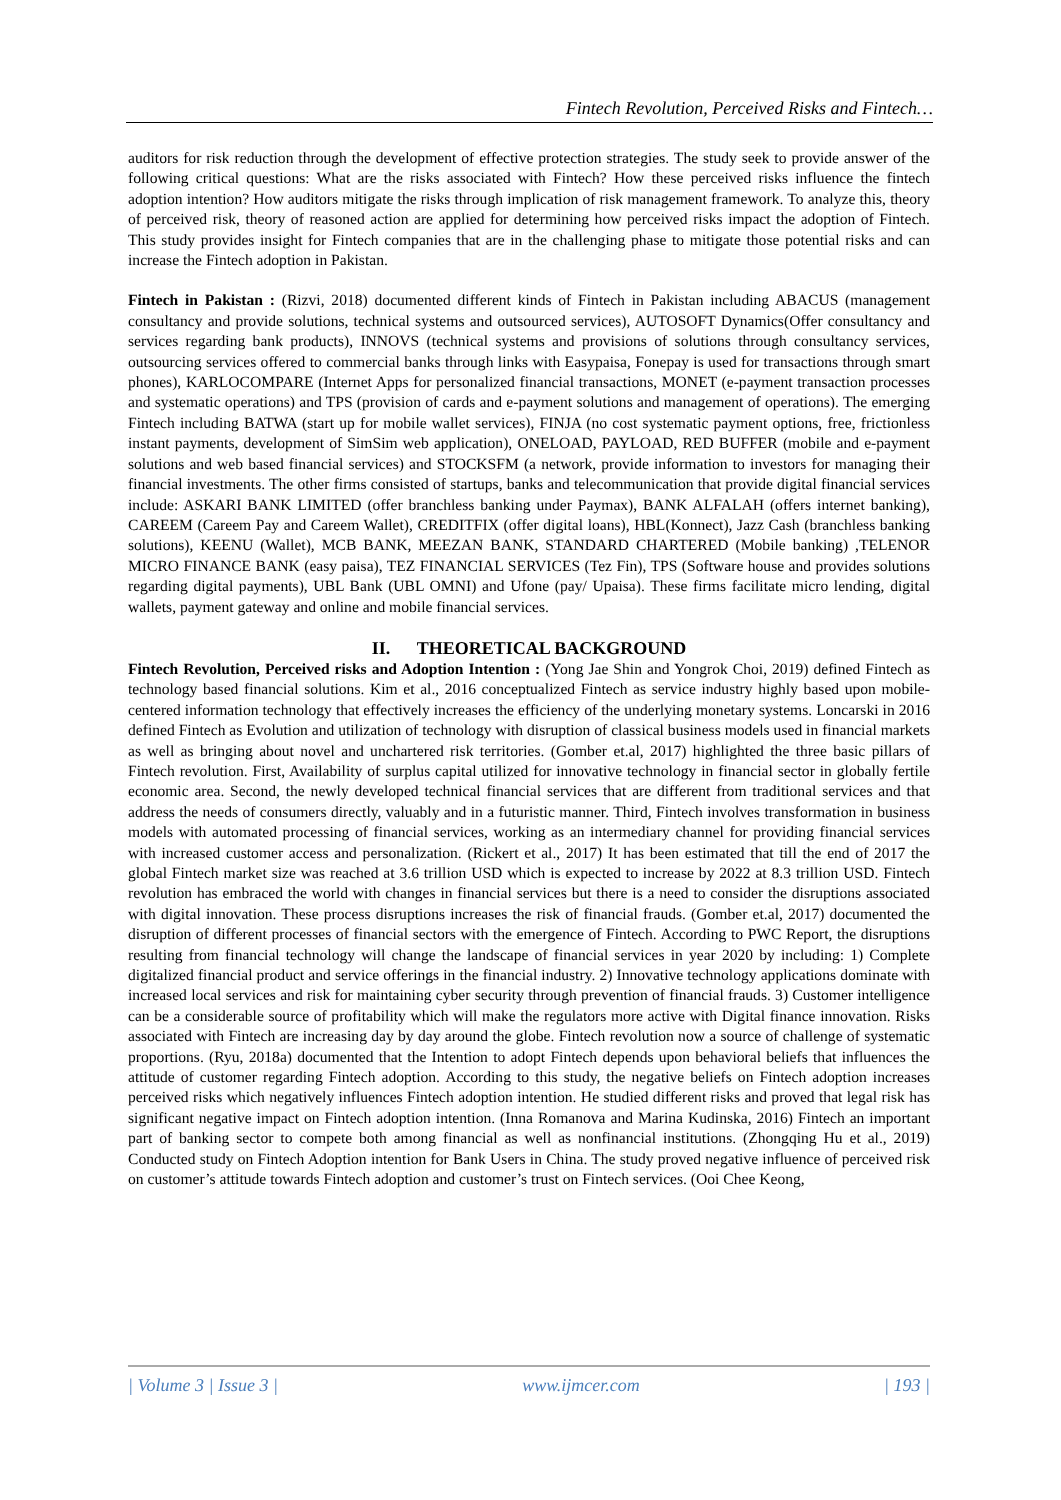Fintech Revolution, Perceived Risks and Fintech…
auditors for risk reduction through the development of effective protection strategies. The study seek to provide answer of the following critical questions: What are the risks associated with Fintech? How these perceived risks influence the fintech adoption intention? How auditors mitigate the risks through implication of risk management framework. To analyze this, theory of perceived risk, theory of reasoned action are applied for determining how perceived risks impact the adoption of Fintech. This study provides insight for Fintech companies that are in the challenging phase to mitigate those potential risks and can increase the Fintech adoption in Pakistan.
Fintech in Pakistan : (Rizvi, 2018) documented different kinds of Fintech in Pakistan including ABACUS (management consultancy and provide solutions, technical systems and outsourced services), AUTOSOFT Dynamics(Offer consultancy and services regarding bank products), INNOVS (technical systems and provisions of solutions through consultancy services, outsourcing services offered to commercial banks through links with Easypaisa, Fonepay is used for transactions through smart phones), KARLOCOMPARE (Internet Apps for personalized financial transactions, MONET (e-payment transaction processes and systematic operations) and TPS (provision of cards and e-payment solutions and management of operations). The emerging Fintech including BATWA (start up for mobile wallet services), FINJA (no cost systematic payment options, free, frictionless instant payments, development of SimSim web application), ONELOAD, PAYLOAD, RED BUFFER (mobile and e-payment solutions and web based financial services) and STOCKSFM (a network, provide information to investors for managing their financial investments. The other firms consisted of startups, banks and telecommunication that provide digital financial services include: ASKARI BANK LIMITED (offer branchless banking under Paymax), BANK ALFALAH (offers internet banking), CAREEM (Careem Pay and Careem Wallet), CREDITFIX (offer digital loans), HBL(Konnect), Jazz Cash (branchless banking solutions), KEENU (Wallet), MCB BANK, MEEZAN BANK, STANDARD CHARTERED (Mobile banking) ,TELENOR MICRO FINANCE BANK (easy paisa), TEZ FINANCIAL SERVICES (Tez Fin), TPS (Software house and provides solutions regarding digital payments), UBL Bank (UBL OMNI) and Ufone (pay/ Upaisa). These firms facilitate micro lending, digital wallets, payment gateway and online and mobile financial services.
II. THEORETICAL BACKGROUND
Fintech Revolution, Perceived risks and Adoption Intention : (Yong Jae Shin and Yongrok Choi, 2019) defined Fintech as technology based financial solutions. Kim et al., 2016 conceptualized Fintech as service industry highly based upon mobile-centered information technology that effectively increases the efficiency of the underlying monetary systems. Loncarski in 2016 defined Fintech as Evolution and utilization of technology with disruption of classical business models used in financial markets as well as bringing about novel and unchartered risk territories. (Gomber et.al, 2017) highlighted the three basic pillars of Fintech revolution. First, Availability of surplus capital utilized for innovative technology in financial sector in globally fertile economic area. Second, the newly developed technical financial services that are different from traditional services and that address the needs of consumers directly, valuably and in a futuristic manner. Third, Fintech involves transformation in business models with automated processing of financial services, working as an intermediary channel for providing financial services with increased customer access and personalization. (Rickert et al., 2017) It has been estimated that till the end of 2017 the global Fintech market size was reached at 3.6 trillion USD which is expected to increase by 2022 at 8.3 trillion USD. Fintech revolution has embraced the world with changes in financial services but there is a need to consider the disruptions associated with digital innovation. These process disruptions increases the risk of financial frauds. (Gomber et.al, 2017) documented the disruption of different processes of financial sectors with the emergence of Fintech. According to PWC Report, the disruptions resulting from financial technology will change the landscape of financial services in year 2020 by including: 1) Complete digitalized financial product and service offerings in the financial industry. 2) Innovative technology applications dominate with increased local services and risk for maintaining cyber security through prevention of financial frauds. 3) Customer intelligence can be a considerable source of profitability which will make the regulators more active with Digital finance innovation. Risks associated with Fintech are increasing day by day around the globe. Fintech revolution now a source of challenge of systematic proportions. (Ryu, 2018a) documented that the Intention to adopt Fintech depends upon behavioral beliefs that influences the attitude of customer regarding Fintech adoption. According to this study, the negative beliefs on Fintech adoption increases perceived risks which negatively influences Fintech adoption intention. He studied different risks and proved that legal risk has significant negative impact on Fintech adoption intention. (Inna Romanova and Marina Kudinska, 2016) Fintech an important part of banking sector to compete both among financial as well as nonfinancial institutions. (Zhongqing Hu et al., 2019) Conducted study on Fintech Adoption intention for Bank Users in China. The study proved negative influence of perceived risk on customer’s attitude towards Fintech adoption and customer’s trust on Fintech services. (Ooi Chee Keong,
| Volume 3 | Issue 3 | www.ijmcer.com | 193 |